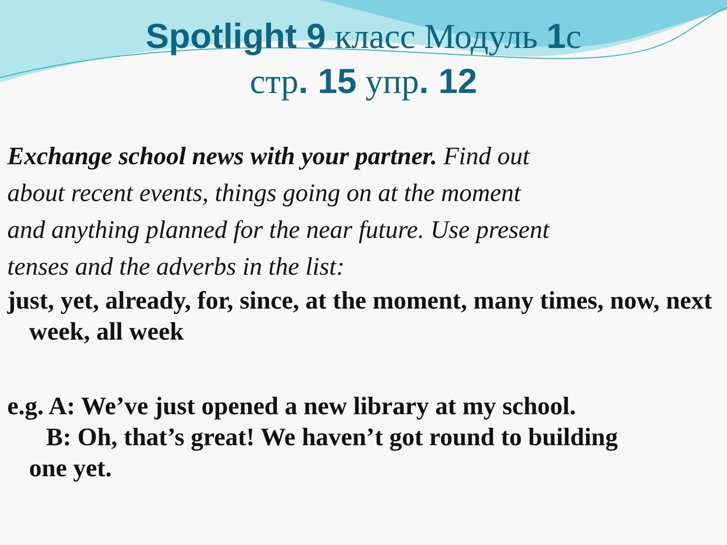Spotlight 9 класс Модуль 1с
стр. 15 упр. 12
Exchange school news with your partner. Find out
about recent events, things going on at the moment
and anything planned for the near future. Use present
tenses and the adverbs in the list:
just, yet, already, for, since, at the moment, many times, now, next week, all week
e.g. A: We’ve just opened a new library at my school.
B: Oh, that’s great! We haven’t got round to building
one yet.